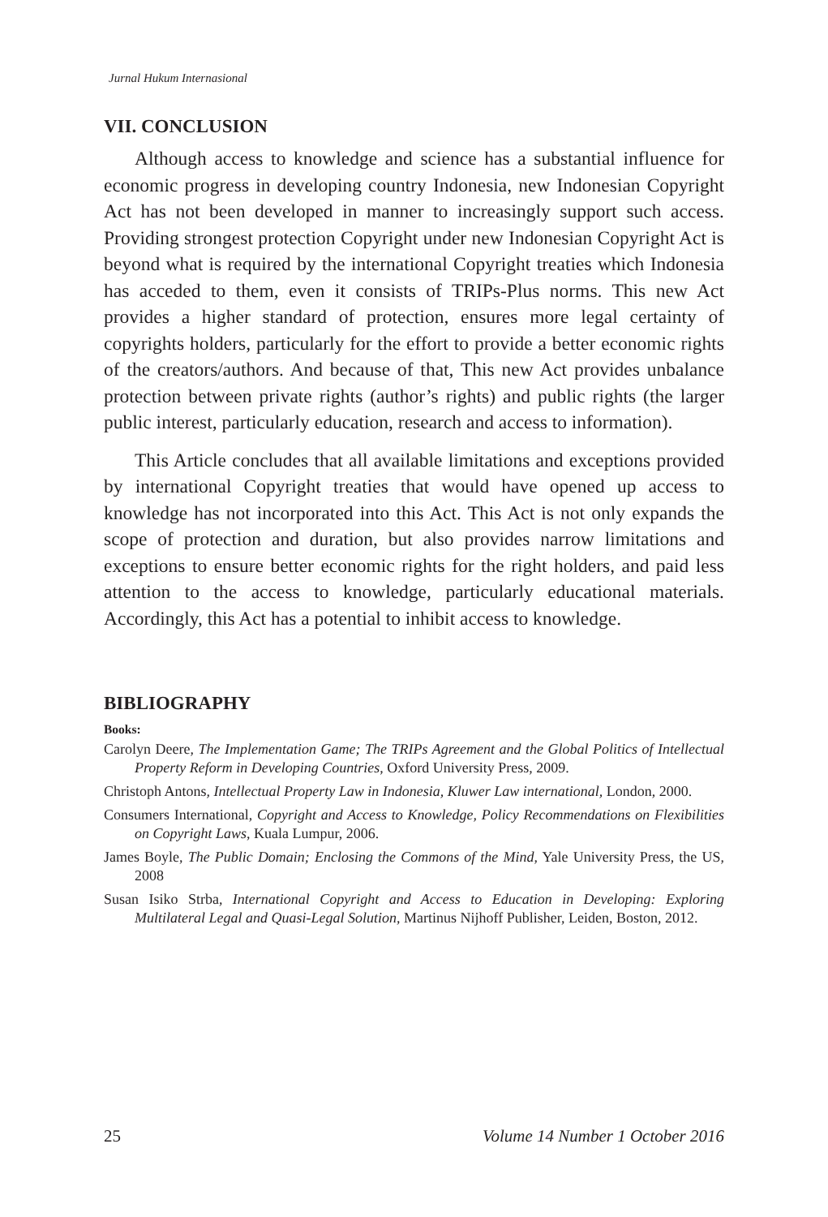Jurnal Hukum Internasional
VII. CONCLUSION
Although access to knowledge and science has a substantial influence for economic progress in developing country Indonesia, new Indonesian Copyright Act has not been developed in manner to increasingly support such access. Providing strongest protection Copyright under new Indonesian Copyright Act is beyond what is required by the international Copyright treaties which Indonesia has acceded to them, even it consists of TRIPs-Plus norms. This new Act provides a higher standard of protection, ensures more legal certainty of copyrights holders, particularly for the effort to provide a better economic rights of the creators/authors. And because of that, This new Act provides unbalance protection between private rights (author’s rights) and public rights (the larger public interest, particularly education, research and access to information).
This Article concludes that all available limitations and exceptions provided by international Copyright treaties that would have opened up access to knowledge has not incorporated into this Act. This Act is not only expands the scope of protection and duration, but also provides narrow limitations and exceptions to ensure better economic rights for the right holders, and paid less attention to the access to knowledge, particularly educational materials. Accordingly, this Act has a potential to inhibit access to knowledge.
BIBLIOGRAPHY
Books:
Carolyn Deere, The Implementation Game; The TRIPs Agreement and the Global Politics of Intellectual Property Reform in Developing Countries, Oxford University Press, 2009.
Christoph Antons, Intellectual Property Law in Indonesia, Kluwer Law international, London, 2000.
Consumers International, Copyright and Access to Knowledge, Policy Recommendations on Flexibilities on Copyright Laws, Kuala Lumpur, 2006.
James Boyle, The Public Domain; Enclosing the Commons of the Mind, Yale University Press, the US, 2008
Susan Isiko Strba, International Copyright and Access to Education in Developing: Exploring Multilateral Legal and Quasi-Legal Solution, Martinus Nijhoff Publisher, Leiden, Boston, 2012.
25 Volume 14 Number 1 October 2016